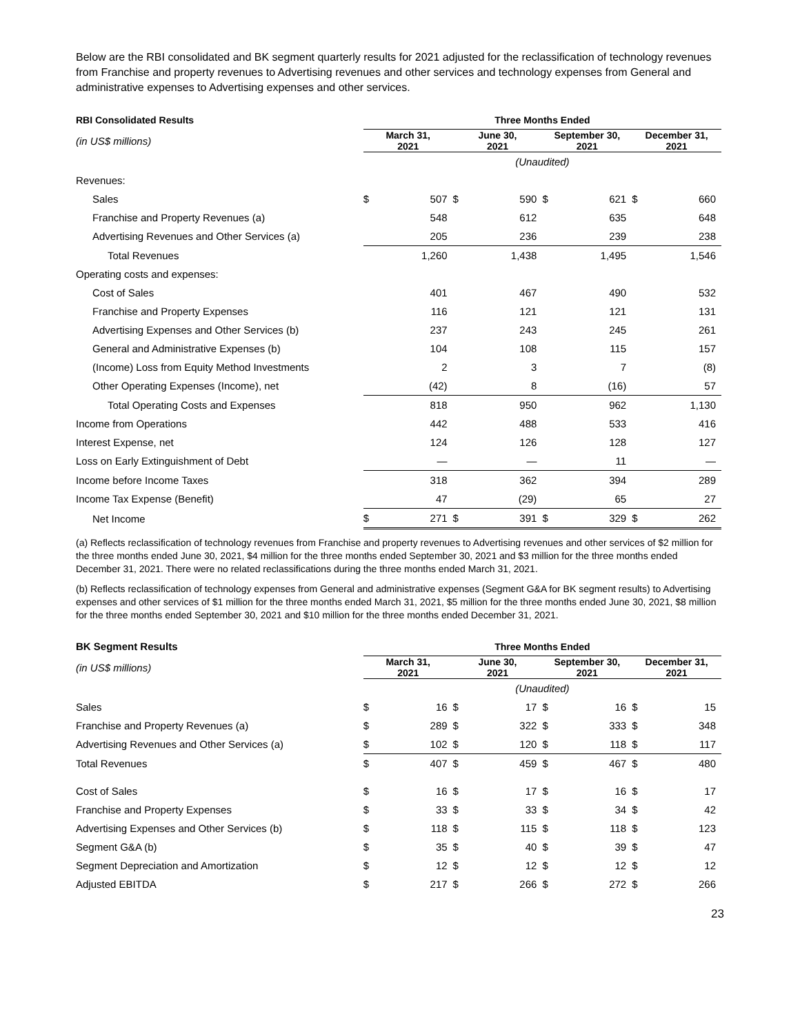Below are the RBI consolidated and BK segment quarterly results for 2021 adjusted for the reclassification of technology revenues from Franchise and property revenues to Advertising revenues and other services and technology expenses from General and administrative expenses to Advertising expenses and other services.
| RBI Consolidated Results | Three Months Ended | | | | | | | |
| (in US$ millions) | March 31, 2021 | | June 30, 2021 | | September 30, 2021 | | December 31, 2021 | |
| | (Unaudited) | | | | | | | |
| Revenues: | | | | | | | | |
| Sales | $ | 507 | $ | 590 | $ | 621 | $ | 660 |
| Franchise and Property Revenues (a) | | 548 | | 612 | | 635 | | 648 |
| Advertising Revenues and Other Services (a) | | 205 | | 236 | | 239 | | 238 |
| Total Revenues | | 1,260 | | 1,438 | | 1,495 | | 1,546 |
| Operating costs and expenses: | | | | | | | | |
| Cost of Sales | | 401 | | 467 | | 490 | | 532 |
| Franchise and Property Expenses | | 116 | | 121 | | 121 | | 131 |
| Advertising Expenses and Other Services (b) | | 237 | | 243 | | 245 | | 261 |
| General and Administrative Expenses (b) | | 104 | | 108 | | 115 | | 157 |
| (Income) Loss from Equity Method Investments | | 2 | | 3 | | 7 | | (8) |
| Other Operating Expenses (Income), net | | (42) | | 8 | | (16) | | 57 |
| Total Operating Costs and Expenses | | 818 | | 950 | | 962 | | 1,130 |
| Income from Operations | | 442 | | 488 | | 533 | | 416 |
| Interest Expense, net | | 124 | | 126 | | 128 | | 127 |
| Loss on Early Extinguishment of Debt | | — | | — | | 11 | | — |
| Income before Income Taxes | | 318 | | 362 | | 394 | | 289 |
| Income Tax Expense (Benefit) | | 47 | | (29) | | 65 | | 27 |
| Net Income | $ | 271 | $ | 391 | $ | 329 | $ | 262 |
(a) Reflects reclassification of technology revenues from Franchise and property revenues to Advertising revenues and other services of $2 million for the three months ended June 30, 2021, $4 million for the three months ended September 30, 2021 and $3 million for the three months ended December 31, 2021. There were no related reclassifications during the three months ended March 31, 2021.
(b) Reflects reclassification of technology expenses from General and administrative expenses (Segment G&A for BK segment results) to Advertising expenses and other services of $1 million for the three months ended March 31, 2021, $5 million for the three months ended June 30, 2021, $8 million for the three months ended September 30, 2021 and $10 million for the three months ended December 31, 2021.
| BK Segment Results | Three Months Ended | | | | | | | |
| (in US$ millions) | March 31, 2021 | | June 30, 2021 | | September 30, 2021 | | December 31, 2021 | |
| | (Unaudited) | | | | | | | |
| Sales | $ | 16 | $ | 17 | $ | 16 | $ | 15 |
| Franchise and Property Revenues (a) | $ | 289 | $ | 322 | $ | 333 | $ | 348 |
| Advertising Revenues and Other Services (a) | $ | 102 | $ | 120 | $ | 118 | $ | 117 |
| Total Revenues | $ | 407 | $ | 459 | $ | 467 | $ | 480 |
| Cost of Sales | $ | 16 | $ | 17 | $ | 16 | $ | 17 |
| Franchise and Property Expenses | $ | 33 | $ | 33 | $ | 34 | $ | 42 |
| Advertising Expenses and Other Services (b) | $ | 118 | $ | 115 | $ | 118 | $ | 123 |
| Segment G&A (b) | $ | 35 | $ | 40 | $ | 39 | $ | 47 |
| Segment Depreciation and Amortization | $ | 12 | $ | 12 | $ | 12 | $ | 12 |
| Adjusted EBITDA | $ | 217 | $ | 266 | $ | 272 | $ | 266 |
23